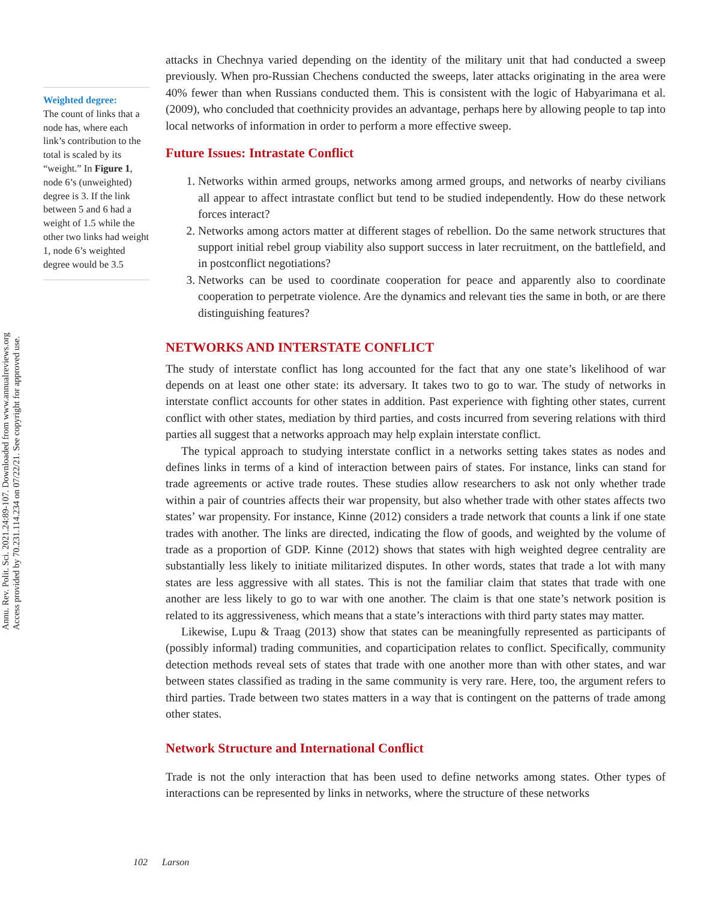Annu. Rev. Polit. Sci. 2021.24:89-107. Downloaded from www.annualreviews.org
Access provided by 70.231.114.234 on 07/22/21. See copyright for approved use.
Weighted degree:
The count of links that a node has, where each link’s contribution to the total is scaled by its “weight.” In Figure 1, node 6’s (unweighted) degree is 3. If the link between 5 and 6 had a weight of 1.5 while the other two links had weight 1, node 6’s weighted degree would be 3.5
attacks in Chechnya varied depending on the identity of the military unit that had conducted a sweep previously. When pro-Russian Chechens conducted the sweeps, later attacks originating in the area were 40% fewer than when Russians conducted them. This is consistent with the logic of Habyarimana et al. (2009), who concluded that coethnicity provides an advantage, perhaps here by allowing people to tap into local networks of information in order to perform a more effective sweep.
Future Issues: Intrastate Conflict
1. Networks within armed groups, networks among armed groups, and networks of nearby civilians all appear to affect intrastate conflict but tend to be studied independently. How do these network forces interact?
2. Networks among actors matter at different stages of rebellion. Do the same network structures that support initial rebel group viability also support success in later recruitment, on the battlefield, and in postconflict negotiations?
3. Networks can be used to coordinate cooperation for peace and apparently also to coordinate cooperation to perpetrate violence. Are the dynamics and relevant ties the same in both, or are there distinguishing features?
NETWORKS AND INTERSTATE CONFLICT
The study of interstate conflict has long accounted for the fact that any one state’s likelihood of war depends on at least one other state: its adversary. It takes two to go to war. The study of networks in interstate conflict accounts for other states in addition. Past experience with fighting other states, current conflict with other states, mediation by third parties, and costs incurred from severing relations with third parties all suggest that a networks approach may help explain interstate conflict.
The typical approach to studying interstate conflict in a networks setting takes states as nodes and defines links in terms of a kind of interaction between pairs of states. For instance, links can stand for trade agreements or active trade routes. These studies allow researchers to ask not only whether trade within a pair of countries affects their war propensity, but also whether trade with other states affects two states’ war propensity. For instance, Kinne (2012) considers a trade network that counts a link if one state trades with another. The links are directed, indicating the flow of goods, and weighted by the volume of trade as a proportion of GDP. Kinne (2012) shows that states with high weighted degree centrality are substantially less likely to initiate militarized disputes. In other words, states that trade a lot with many states are less aggressive with all states. This is not the familiar claim that states that trade with one another are less likely to go to war with one another. The claim is that one state’s network position is related to its aggressiveness, which means that a state’s interactions with third party states may matter.
Likewise, Lupu & Traag (2013) show that states can be meaningfully represented as participants of (possibly informal) trading communities, and coparticipation relates to conflict. Specifically, community detection methods reveal sets of states that trade with one another more than with other states, and war between states classified as trading in the same community is very rare. Here, too, the argument refers to third parties. Trade between two states matters in a way that is contingent on the patterns of trade among other states.
Network Structure and International Conflict
Trade is not the only interaction that has been used to define networks among states. Other types of interactions can be represented by links in networks, where the structure of these networks
102 Larson